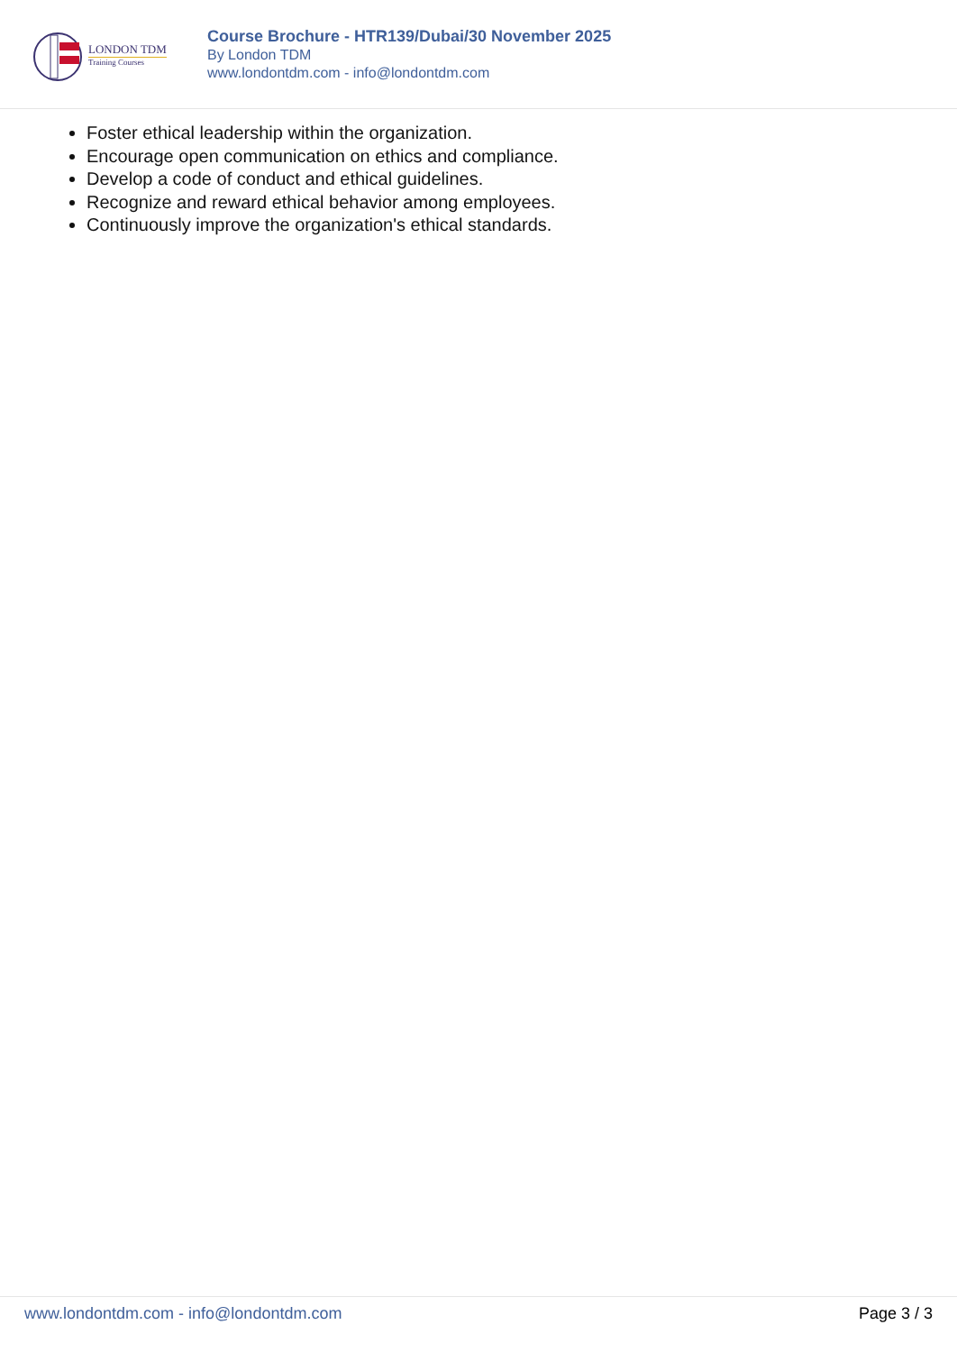LONDON TDM
Training Courses
Course Brochure - HTR139/Dubai/30 November 2025
By London TDM
www.londontdm.com - info@londontdm.com
Foster ethical leadership within the organization.
Encourage open communication on ethics and compliance.
Develop a code of conduct and ethical guidelines.
Recognize and reward ethical behavior among employees.
Continuously improve the organization's ethical standards.
www.londontdm.com - info@londontdm.com Page 3 / 3